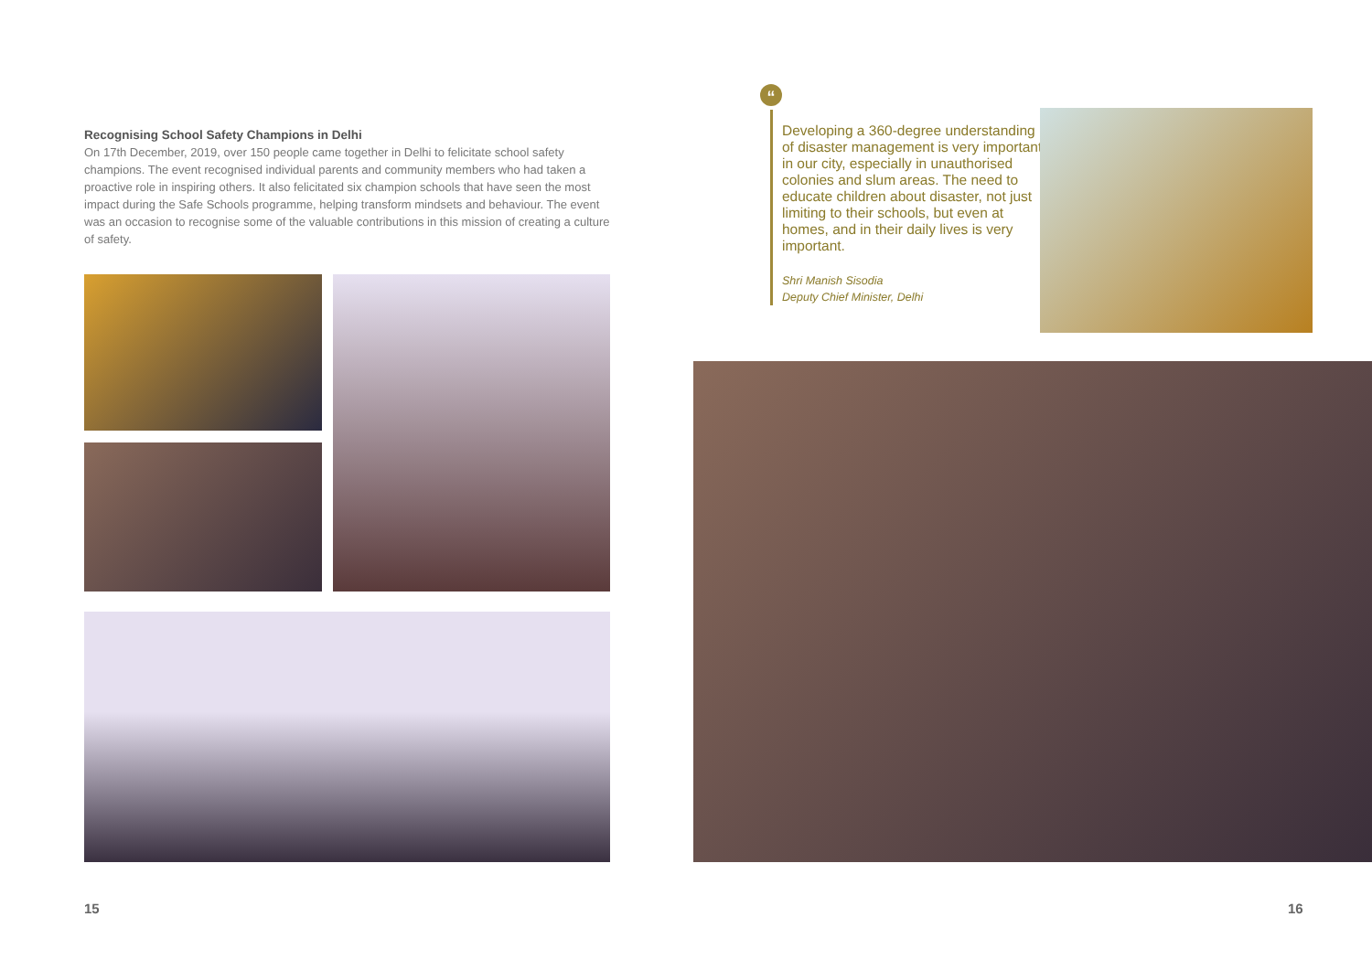Recognising School Safety Champions in Delhi
On 17th December, 2019, over 150 people came together in Delhi to felicitate school safety champions. The event recognised individual parents and community members who had taken a proactive role in inspiring others. It also felicitated six champion schools that have seen the most impact during the Safe Schools programme, helping transform mindsets and behaviour. The event was an occasion to recognise some of the valuable contributions in this mission of creating a culture of safety.
“
Developing a 360-degree understanding of disaster management is very important in our city, especially in unauthorised colonies and slum areas. The need to educate children about disaster, not just limiting to their schools, but even at homes, and in their daily lives is very important.
Shri Manish Sisodia
Deputy Chief Minister, Delhi
15 16